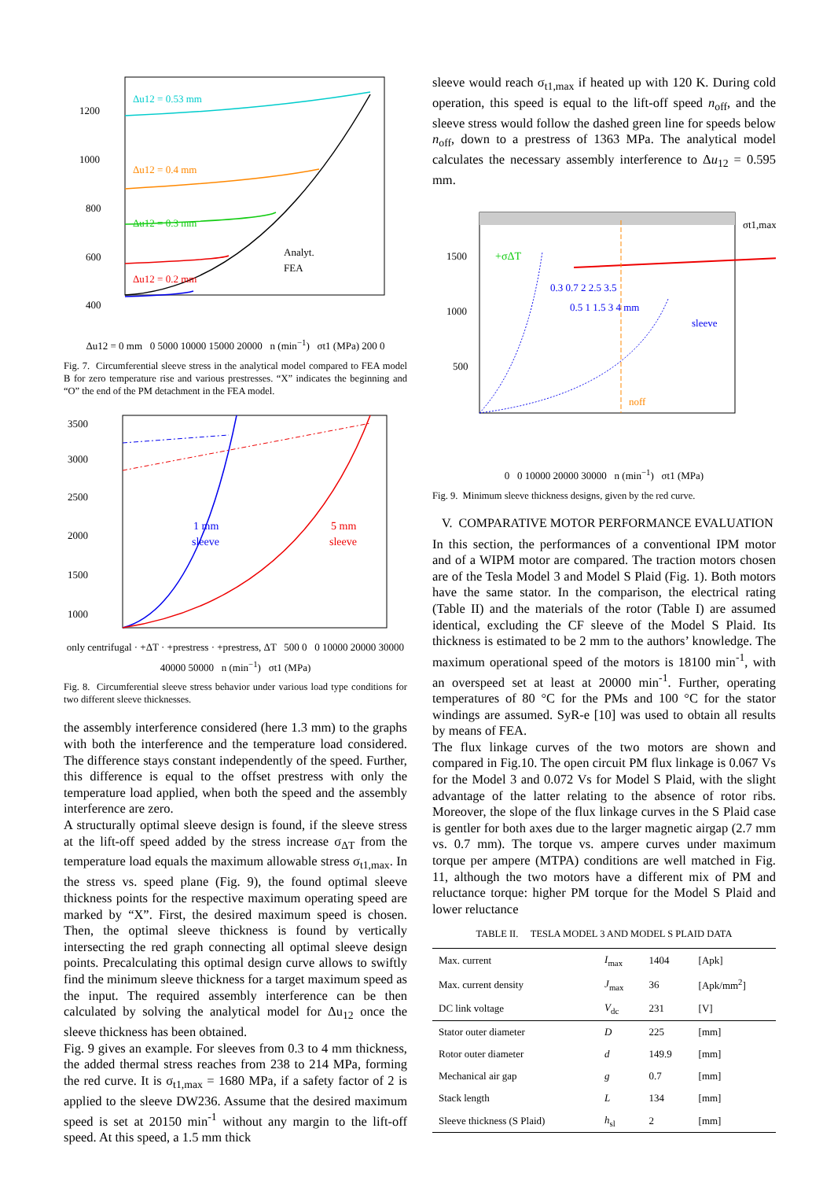1200
1000
800
600
400
Δu12 = 0.53 mm
Δu12 = 0.4 mm
Δu12 = 0.3 mm
Δu12 = 0.2 mm
Analyt.
FEA
Δu12 = 0 mm 0 5000 10000 15000 20000 n (min<sup>−1</sup>) σt1 (MPa) 200 0
Fig. 7. Circumferential sleeve stress in the analytical model compared to FEA model B for zero temperature rise and various prestresses. “X” indicates the beginning and “O” the end of the PM detachment in the FEA model.
3500
3000
2500
2000
1500
1000
1 mm
sleeve
5 mm
sleeve
only centrifugal · +ΔT · +prestress · +prestress, ΔT 500 0 0 10000 20000 30000 40000 50000 n (min<sup>−1</sup>) σt1 (MPa)
Fig. 8. Circumferential sleeve stress behavior under various load type conditions for two different sleeve thicknesses.
the assembly interference considered (here 1.3 mm) to the graphs with both the interference and the temperature load considered. The difference stays constant independently of the speed. Further, this difference is equal to the offset prestress with only the temperature load applied, when both the speed and the assembly interference are zero.
A structurally optimal sleeve design is found, if the sleeve stress at the lift-off speed added by the stress increase σ<sub>ΔT</sub> from the temperature load equals the maximum allowable stress σ<sub>t1,max</sub>. In the stress vs. speed plane (Fig. 9), the found optimal sleeve thickness points for the respective maximum operating speed are marked by “X”. First, the desired maximum speed is chosen. Then, the optimal sleeve thickness is found by vertically intersecting the red graph connecting all optimal sleeve design points. Precalculating this optimal design curve allows to swiftly find the minimum sleeve thickness for a target maximum speed as the input. The required assembly interference can be then calculated by solving the analytical model for Δu<sub>12</sub> once the sleeve thickness has been obtained.
Fig. 9 gives an example. For sleeves from 0.3 to 4 mm thickness, the added thermal stress reaches from 238 to 214 MPa, forming the red curve. It is σ<sub>t1,max</sub> = 1680 MPa, if a safety factor of 2 is applied to the sleeve DW236. Assume that the desired maximum speed is set at 20150 min<sup>-1</sup> without any margin to the lift-off speed. At this speed, a 1.5 mm thick
sleeve would reach σ<sub>t1,max</sub> if heated up with 120 K. During cold operation, this speed is equal to the lift-off speed n<sub>off</sub>, and the sleeve stress would follow the dashed green line for speeds below n<sub>off</sub>, down to a prestress of 1363 MPa. The analytical model calculates the necessary assembly interference to Δu<sub>12</sub> = 0.595 mm.
σt1,max
1500
1000
500
+σΔT
0.3 0.7 2 2.5 3.5
0.5 1 1.5 3 4 mm
sleeve
noff
0 0 10000 20000 30000 n (min<sup>−1</sup>) σt1 (MPa)
Fig. 9. Minimum sleeve thickness designs, given by the red curve.
V. COMPARATIVE MOTOR PERFORMANCE EVALUATION
In this section, the performances of a conventional IPM motor and of a WIPM motor are compared. The traction motors chosen are of the Tesla Model 3 and Model S Plaid (Fig. 1). Both motors have the same stator. In the comparison, the electrical rating (Table II) and the materials of the rotor (Table I) are assumed identical, excluding the CF sleeve of the Model S Plaid. Its thickness is estimated to be 2 mm to the authors’ knowledge. The maximum operational speed of the motors is 18100 min<sup>-1</sup>, with an overspeed set at least at 20000 min<sup>-1</sup>. Further, operating temperatures of 80 °C for the PMs and 100 °C for the stator windings are assumed. SyR-e [10] was used to obtain all results by means of FEA.
The flux linkage curves of the two motors are shown and compared in Fig.10. The open circuit PM flux linkage is 0.067 Vs for the Model 3 and 0.072 Vs for Model S Plaid, with the slight advantage of the latter relating to the absence of rotor ribs. Moreover, the slope of the flux linkage curves in the S Plaid case is gentler for both axes due to the larger magnetic airgap (2.7 mm vs. 0.7 mm). The torque vs. ampere curves under maximum torque per ampere (MTPA) conditions are well matched in Fig. 11, although the two motors have a different mix of PM and reluctance torque: higher PM torque for the Model S Plaid and lower reluctance
TABLE II. TESLA MODEL 3 AND MODEL S PLAID DATA
| Max. current | I<sub>max</sub> | 1404 | [Apk] |
| Max. current density | J<sub>max</sub> | 36 | [Apk/mm<sup>2</sup>] |
| DC link voltage | V<sub>dc</sub> | 231 | [V] |
| Stator outer diameter | D | 225 | [mm] |
| Rotor outer diameter | d | 149.9 | [mm] |
| Mechanical air gap | g | 0.7 | [mm] |
| Stack length | L | 134 | [mm] |
| Sleeve thickness (S Plaid) | h<sub>sl</sub> | 2 | [mm] |